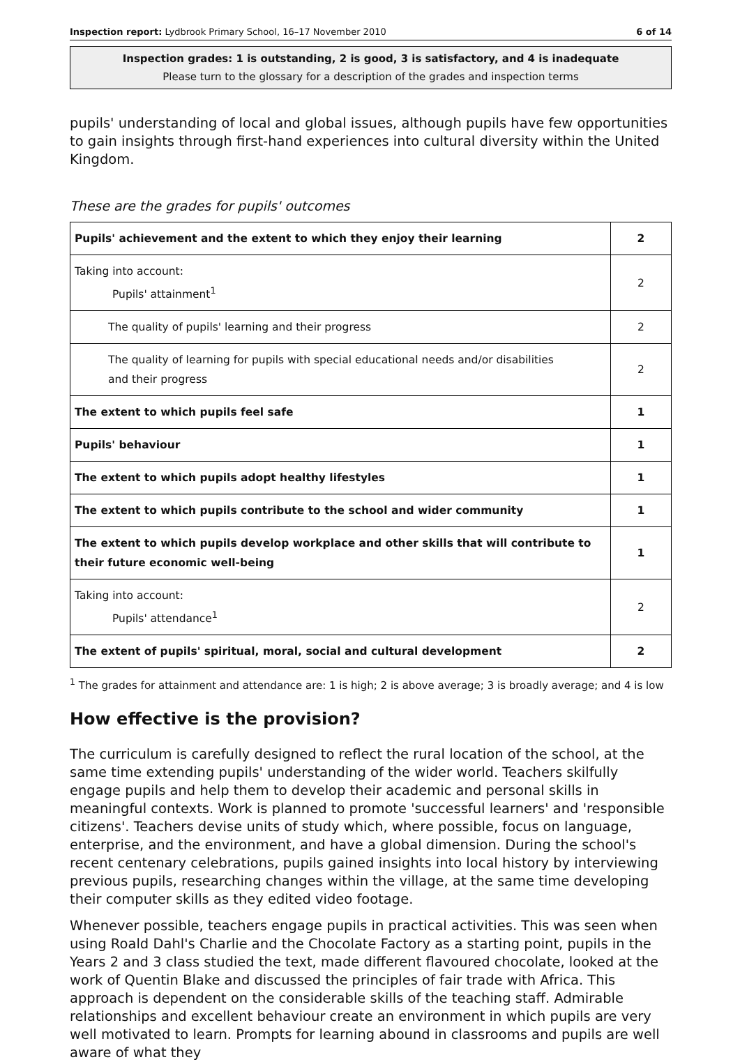Inspection report: Lydbrook Primary School, 16–17 November 2010 6 of 14
Inspection grades: 1 is outstanding, 2 is good, 3 is satisfactory, and 4 is inadequate
Please turn to the glossary for a description of the grades and inspection terms
pupils' understanding of local and global issues, although pupils have few opportunities to gain insights through first-hand experiences into cultural diversity within the United Kingdom.
These are the grades for pupils' outcomes
| Pupils' achievement and the extent to which they enjoy their learning | 2 |
| Taking into account: Pupils' attainment<sup>1</sup> | 2 |
| The quality of pupils' learning and their progress | 2 |
| The quality of learning for pupils with special educational needs and/or disabilities and their progress | 2 |
| The extent to which pupils feel safe | 1 |
| Pupils' behaviour | 1 |
| The extent to which pupils adopt healthy lifestyles | 1 |
| The extent to which pupils contribute to the school and wider community | 1 |
| The extent to which pupils develop workplace and other skills that will contribute to their future economic well-being | 1 |
| Taking into account: Pupils' attendance<sup>1</sup> | 2 |
| The extent of pupils' spiritual, moral, social and cultural development | 2 |
<sup>1</sup> The grades for attainment and attendance are: 1 is high; 2 is above average; 3 is broadly average; and 4 is low
How effective is the provision?
The curriculum is carefully designed to reflect the rural location of the school, at the same time extending pupils' understanding of the wider world. Teachers skilfully engage pupils and help them to develop their academic and personal skills in meaningful contexts. Work is planned to promote 'successful learners' and 'responsible citizens'. Teachers devise units of study which, where possible, focus on language, enterprise, and the environment, and have a global dimension. During the school's recent centenary celebrations, pupils gained insights into local history by interviewing previous pupils, researching changes within the village, at the same time developing their computer skills as they edited video footage.
Whenever possible, teachers engage pupils in practical activities. This was seen when using Roald Dahl's Charlie and the Chocolate Factory as a starting point, pupils in the Years 2 and 3 class studied the text, made different flavoured chocolate, looked at the work of Quentin Blake and discussed the principles of fair trade with Africa. This approach is dependent on the considerable skills of the teaching staff. Admirable relationships and excellent behaviour create an environment in which pupils are very well motivated to learn. Prompts for learning abound in classrooms and pupils are well aware of what they